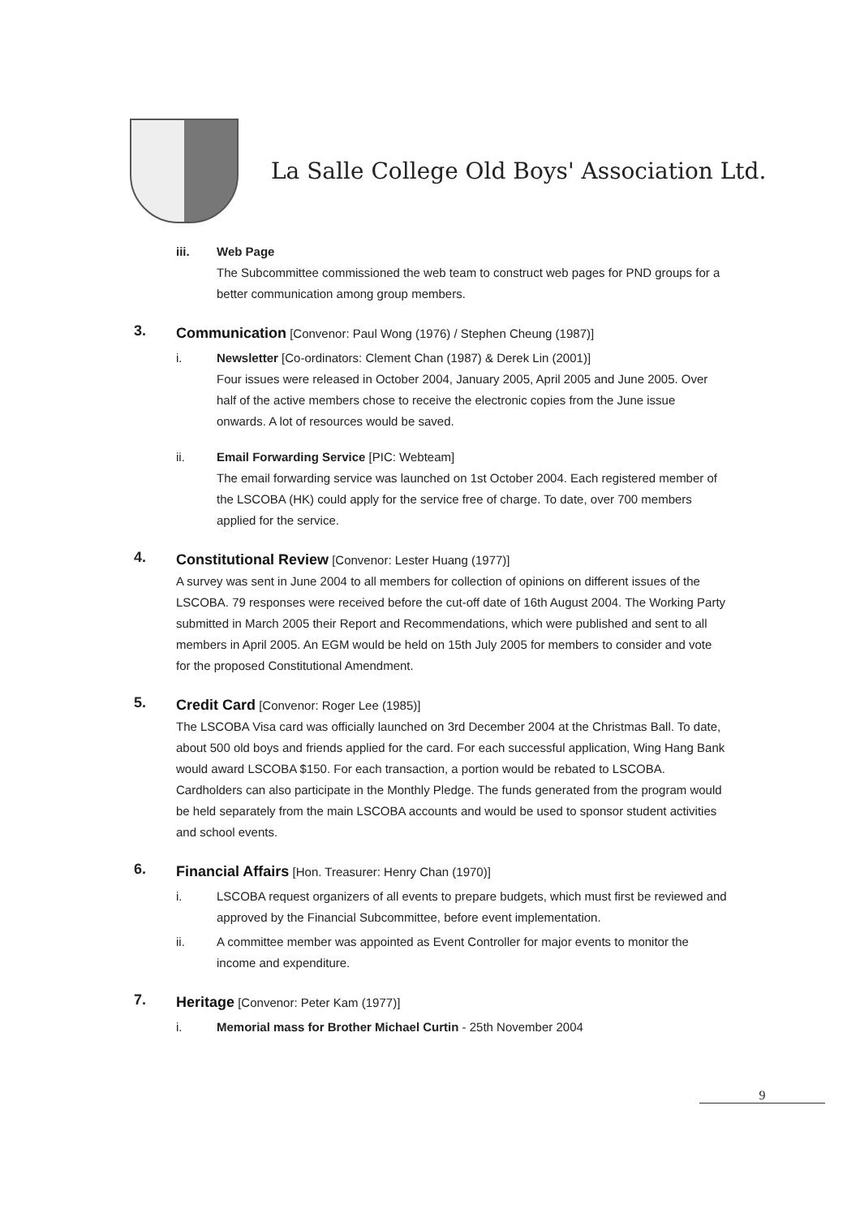La Salle College Old Boys' Association Ltd.
iii. Web Page
The Subcommittee commissioned the web team to construct web pages for PND groups for a better communication among group members.
3.
Communication [Convenor: Paul Wong (1976) / Stephen Cheung (1987)]
i. Newsletter [Co-ordinators: Clement Chan (1987) & Derek Lin (2001)]
Four issues were released in October 2004, January 2005, April 2005 and June 2005. Over half of the active members chose to receive the electronic copies from the June issue onwards. A lot of resources would be saved.
ii. Email Forwarding Service [PIC: Webteam]
The email forwarding service was launched on 1st October 2004. Each registered member of the LSCOBA (HK) could apply for the service free of charge. To date, over 700 members applied for the service.
4.
Constitutional Review [Convenor: Lester Huang (1977)]
A survey was sent in June 2004 to all members for collection of opinions on different issues of the LSCOBA. 79 responses were received before the cut-off date of 16th August 2004. The Working Party submitted in March 2005 their Report and Recommendations, which were published and sent to all members in April 2005. An EGM would be held on 15th July 2005 for members to consider and vote for the proposed Constitutional Amendment.
5.
Credit Card [Convenor: Roger Lee (1985)]
The LSCOBA Visa card was officially launched on 3rd December 2004 at the Christmas Ball. To date, about 500 old boys and friends applied for the card. For each successful application, Wing Hang Bank would award LSCOBA $150. For each transaction, a portion would be rebated to LSCOBA. Cardholders can also participate in the Monthly Pledge. The funds generated from the program would be held separately from the main LSCOBA accounts and would be used to sponsor student activities and school events.
6.
Financial Affairs [Hon. Treasurer: Henry Chan (1970)]
i. LSCOBA request organizers of all events to prepare budgets, which must first be reviewed and approved by the Financial Subcommittee, before event implementation.
ii. A committee member was appointed as Event Controller for major events to monitor the income and expenditure.
7.
Heritage [Convenor: Peter Kam (1977)]
i. Memorial mass for Brother Michael Curtin - 25th November 2004
9